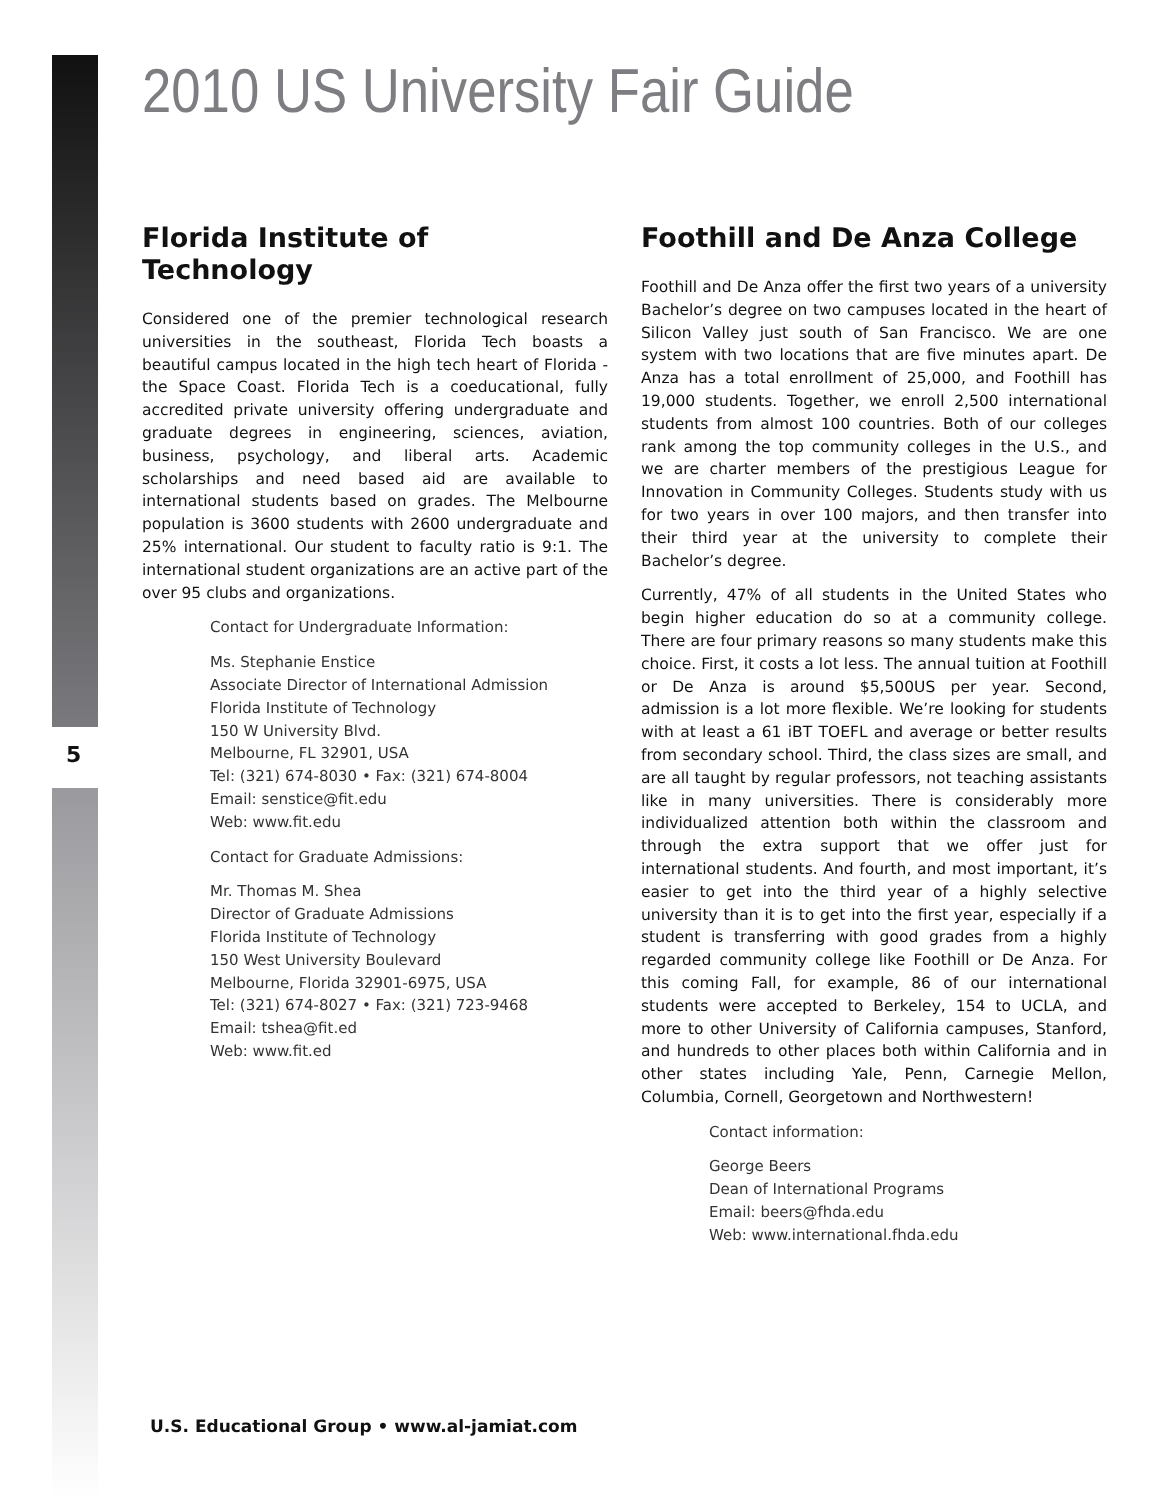2010 US University Fair Guide
Florida Institute of Technology
Considered one of the premier technological research universities in the southeast, Florida Tech boasts a beautiful campus located in the high tech heart of Florida - the Space Coast. Florida Tech is a coeducational, fully accredited private university offering undergraduate and graduate degrees in engineering, sciences, aviation, business, psychology, and liberal arts. Academic scholarships and need based aid are available to international students based on grades. The Melbourne population is 3600 students with 2600 undergraduate and 25% international. Our student to faculty ratio is 9:1. The international student organizations are an active part of the over 95 clubs and organizations.
Contact for Undergraduate Information:
Ms. Stephanie Enstice
Associate Director of International Admission
Florida Institute of Technology
150 W University Blvd.
Melbourne, FL 32901, USA
Tel: (321) 674-8030 • Fax: (321) 674-8004
Email: senstice@fit.edu
Web: www.fit.edu
Contact for Graduate Admissions:
Mr. Thomas M. Shea
Director of Graduate Admissions
Florida Institute of Technology
150 West University Boulevard
Melbourne, Florida 32901-6975, USA
Tel: (321) 674-8027 • Fax: (321) 723-9468
Email: tshea@fit.ed
Web: www.fit.ed
5
Foothill and De Anza College
Foothill and De Anza offer the first two years of a university Bachelor’s degree on two campuses located in the heart of Silicon Valley just south of San Francisco. We are one system with two locations that are five minutes apart. De Anza has a total enrollment of 25,000, and Foothill has 19,000 students. Together, we enroll 2,500 international students from almost 100 countries. Both of our colleges rank among the top community colleges in the U.S., and we are charter members of the prestigious League for Innovation in Community Colleges. Students study with us for two years in over 100 majors, and then transfer into their third year at the university to complete their Bachelor’s degree.
Currently, 47% of all students in the United States who begin higher education do so at a community college. There are four primary reasons so many students make this choice. First, it costs a lot less. The annual tuition at Foothill or De Anza is around $5,500US per year. Second, admission is a lot more flexible. We’re looking for students with at least a 61 iBT TOEFL and average or better results from secondary school. Third, the class sizes are small, and are all taught by regular professors, not teaching assistants like in many universities. There is considerably more individualized attention both within the classroom and through the extra support that we offer just for international students. And fourth, and most important, it’s easier to get into the third year of a highly selective university than it is to get into the first year, especially if a student is transferring with good grades from a highly regarded community college like Foothill or De Anza. For this coming Fall, for example, 86 of our international students were accepted to Berkeley, 154 to UCLA, and more to other University of California campuses, Stanford, and hundreds to other places both within California and in other states including Yale, Penn, Carnegie Mellon, Columbia, Cornell, Georgetown and Northwestern!
Contact information:
George Beers
Dean of International Programs
Email: beers@fhda.edu
Web: www.international.fhda.edu
U.S. Educational Group • www.al-jamiat.com